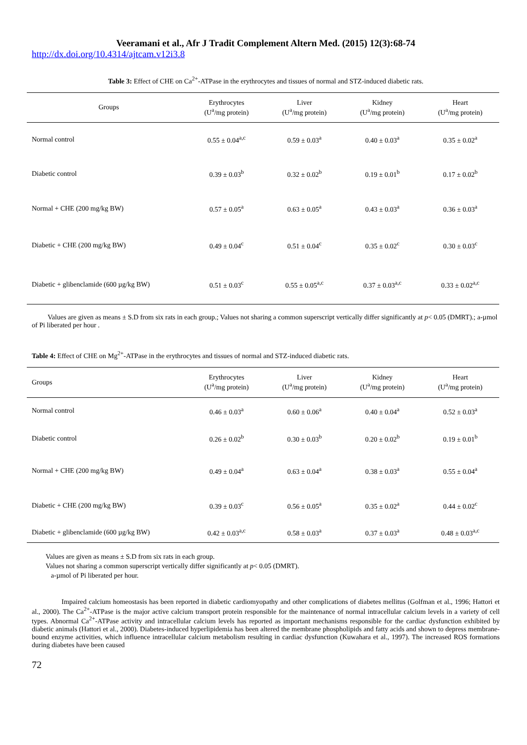Veeramani et al., Afr J Tradit Complement Altern Med. (2015) 12(3):68-74
http://dx.doi.org/10.4314/ajtcam.v12i3.8
Table 3: Effect of CHE on Ca<sup>2+</sup>-ATPase in the erythrocytes and tissues of normal and STZ-induced diabetic rats.
| Groups | Erythrocytes (U<sup>a</sup>/mg protein) | Liver (U<sup>a</sup>/mg protein) | Kidney (U<sup>a</sup>/mg protein) | Heart (U<sup>a</sup>/mg protein) |
| --- | --- | --- | --- | --- |
| Normal control | 0.55 ± 0.04<sup>a,c</sup> | 0.59 ± 0.03<sup>a</sup> | 0.40 ± 0.03<sup>a</sup> | 0.35 ± 0.02<sup>a</sup> |
| Diabetic control | 0.39 ± 0.03<sup>b</sup> | 0.32 ± 0.02<sup>b</sup> | 0.19 ± 0.01<sup>b</sup> | 0.17 ± 0.02<sup>b</sup> |
| Normal + CHE (200 mg/kg BW) | 0.57 ± 0.05<sup>a</sup> | 0.63 ± 0.05<sup>a</sup> | 0.43 ± 0.03<sup>a</sup> | 0.36 ± 0.03<sup>a</sup> |
| Diabetic + CHE (200 mg/kg BW) | 0.49 ± 0.04<sup>c</sup> | 0.51 ± 0.04<sup>c</sup> | 0.35 ± 0.02<sup>c</sup> | 0.30 ± 0.03<sup>c</sup> |
| Diabetic + glibenclamide (600 µg/kg BW) | 0.51 ± 0.03<sup>c</sup> | 0.55 ± 0.05<sup>a,c</sup> | 0.37 ± 0.03<sup>a,c</sup> | 0.33 ± 0.02<sup>a,c</sup> |
Values are given as means ± S.D from six rats in each group.; Values not sharing a common superscript vertically differ significantly at p< 0.05 (DMRT).; a-µmol of Pi liberated per hour .
Table 4: Effect of CHE on Mg<sup>2+</sup>-ATPase in the erythrocytes and tissues of normal and STZ-induced diabetic rats.
| Groups | Erythrocytes (U<sup>a</sup>/mg protein) | Liver (U<sup>a</sup>/mg protein) | Kidney (U<sup>a</sup>/mg protein) | Heart (U<sup>a</sup>/mg protein) |
| --- | --- | --- | --- | --- |
| Normal control | 0.46 ± 0.03<sup>a</sup> | 0.60 ± 0.06<sup>a</sup> | 0.40 ± 0.04<sup>a</sup> | 0.52 ± 0.03<sup>a</sup> |
| Diabetic control | 0.26 ± 0.02<sup>b</sup> | 0.30 ± 0.03<sup>b</sup> | 0.20 ± 0.02<sup>b</sup> | 0.19 ± 0.01<sup>b</sup> |
| Normal + CHE (200 mg/kg BW) | 0.49 ± 0.04<sup>a</sup> | 0.63 ± 0.04<sup>a</sup> | 0.38 ± 0.03<sup>a</sup> | 0.55 ± 0.04<sup>a</sup> |
| Diabetic + CHE (200 mg/kg BW) | 0.39 ± 0.03<sup>c</sup> | 0.56 ± 0.05<sup>a</sup> | 0.35 ± 0.02<sup>a</sup> | 0.44 ± 0.02<sup>c</sup> |
| Diabetic + glibenclamide (600 µg/kg BW) | 0.42 ± 0.03<sup>a,c</sup> | 0.58 ± 0.03<sup>a</sup> | 0.37 ± 0.03<sup>a</sup> | 0.48 ± 0.03<sup>a,c</sup> |
Values are given as means ± S.D from six rats in each group.
Values not sharing a common superscript vertically differ significantly at p< 0.05 (DMRT).
a-µmol of Pi liberated per hour.
Impaired calcium homeostasis has been reported in diabetic cardiomyopathy and other complications of diabetes mellitus (Golfman et al., 1996; Hattori et al., 2000). The Ca<sup>2+</sup>-ATPase is the major active calcium transport protein responsible for the maintenance of normal intracellular calcium levels in a variety of cell types. Abnormal Ca<sup>2+</sup>-ATPase activity and intracellular calcium levels has reported as important mechanisms responsible for the cardiac dysfunction exhibited by diabetic animals (Hattori et al., 2000). Diabetes-induced hyperlipidemia has been altered the membrane phospholipids and fatty acids and shown to depress membrane-bound enzyme activities, which influence intracellular calcium metabolism resulting in cardiac dysfunction (Kuwahara et al., 1997). The increased ROS formations during diabetes have been caused
72